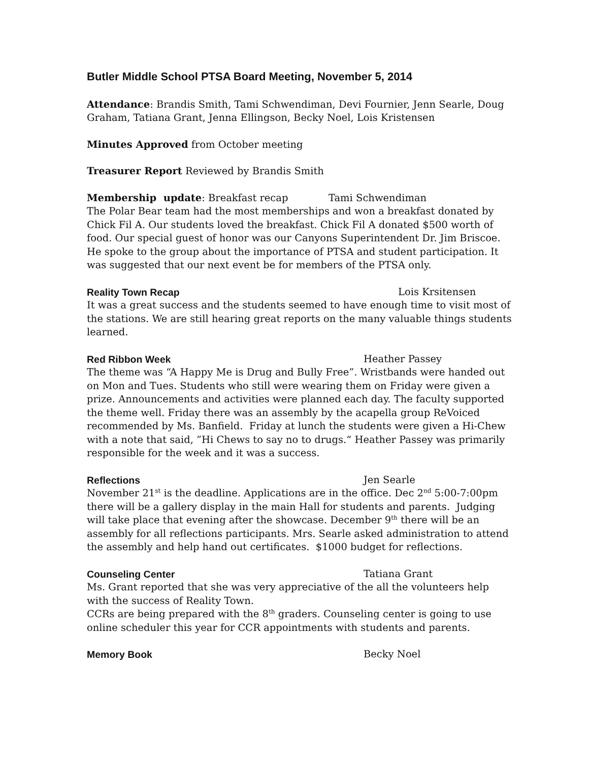Butler Middle School PTSA Board Meeting, November 5, 2014
Attendance: Brandis Smith, Tami Schwendiman, Devi Fournier, Jenn Searle, Doug Graham, Tatiana Grant, Jenna Ellingson, Becky Noel, Lois Kristensen
Minutes Approved from October meeting
Treasurer Report Reviewed by Brandis Smith
Membership update: Breakfast recap Tami Schwendiman
The Polar Bear team had the most memberships and won a breakfast donated by Chick Fil A. Our students loved the breakfast. Chick Fil A donated $500 worth of food. Our special guest of honor was our Canyons Superintendent Dr. Jim Briscoe. He spoke to the group about the importance of PTSA and student participation. It was suggested that our next event be for members of the PTSA only.
Reality Town Recap Lois Krsitensen
It was a great success and the students seemed to have enough time to visit most of the stations. We are still hearing great reports on the many valuable things students learned.
Red Ribbon Week Heather Passey
The theme was “A Happy Me is Drug and Bully Free”. Wristbands were handed out on Mon and Tues. Students who still were wearing them on Friday were given a prize. Announcements and activities were planned each day. The faculty supported the theme well. Friday there was an assembly by the acapella group ReVoiced recommended by Ms. Banfield. Friday at lunch the students were given a Hi-Chew with a note that said, ”Hi Chews to say no to drugs.“ Heather Passey was primarily responsible for the week and it was a success.
Reflections Jen Searle
November 21<sup>st</sup> is the deadline. Applications are in the office. Dec 2<sup>nd</sup> 5:00-7:00pm there will be a gallery display in the main Hall for students and parents. Judging will take place that evening after the showcase. December 9<sup>th</sup> there will be an assembly for all reflections participants. Mrs. Searle asked administration to attend the assembly and help hand out certificates. $1000 budget for reflections.
Counseling Center Tatiana Grant
Ms. Grant reported that she was very appreciative of the all the volunteers help with the success of Reality Town.
CCRs are being prepared with the 8<sup>th</sup> graders. Counseling center is going to use online scheduler this year for CCR appointments with students and parents.
Memory Book Becky Noel